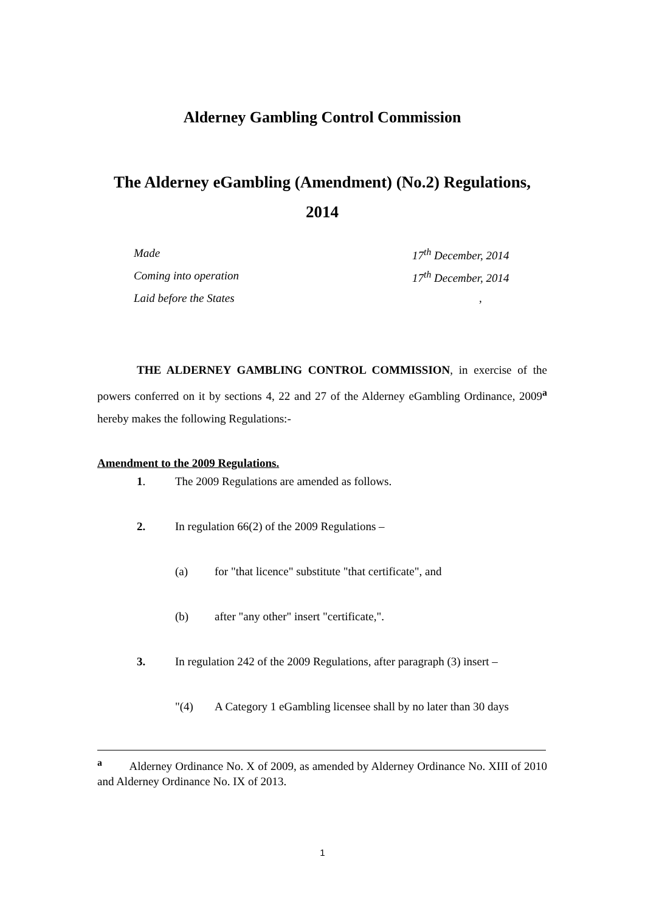Alderney Gambling Control Commission
The Alderney eGambling (Amendment) (No.2) Regulations, 2014
Made 17<sup>th</sup> December, 2014
Coming into operation 17<sup>th</sup> December, 2014
Laid before the States,
THE ALDERNEY GAMBLING CONTROL COMMISSION, in exercise of the powers conferred on it by sections 4, 22 and 27 of the Alderney eGambling Ordinance, 2009<sup>a</sup> hereby makes the following Regulations:-
Amendment to the 2009 Regulations.
1. The 2009 Regulations are amended as follows.
2. In regulation 66(2) of the 2009 Regulations –
(a) for "that licence" substitute "that certificate", and
(b) after "any other" insert "certificate,".
3. In regulation 242 of the 2009 Regulations, after paragraph (3) insert –
"(4) A Category 1 eGambling licensee shall by no later than 30 days
<sup>a</sup> Alderney Ordinance No. X of 2009, as amended by Alderney Ordinance No. XIII of 2010 and Alderney Ordinance No. IX of 2013.
1